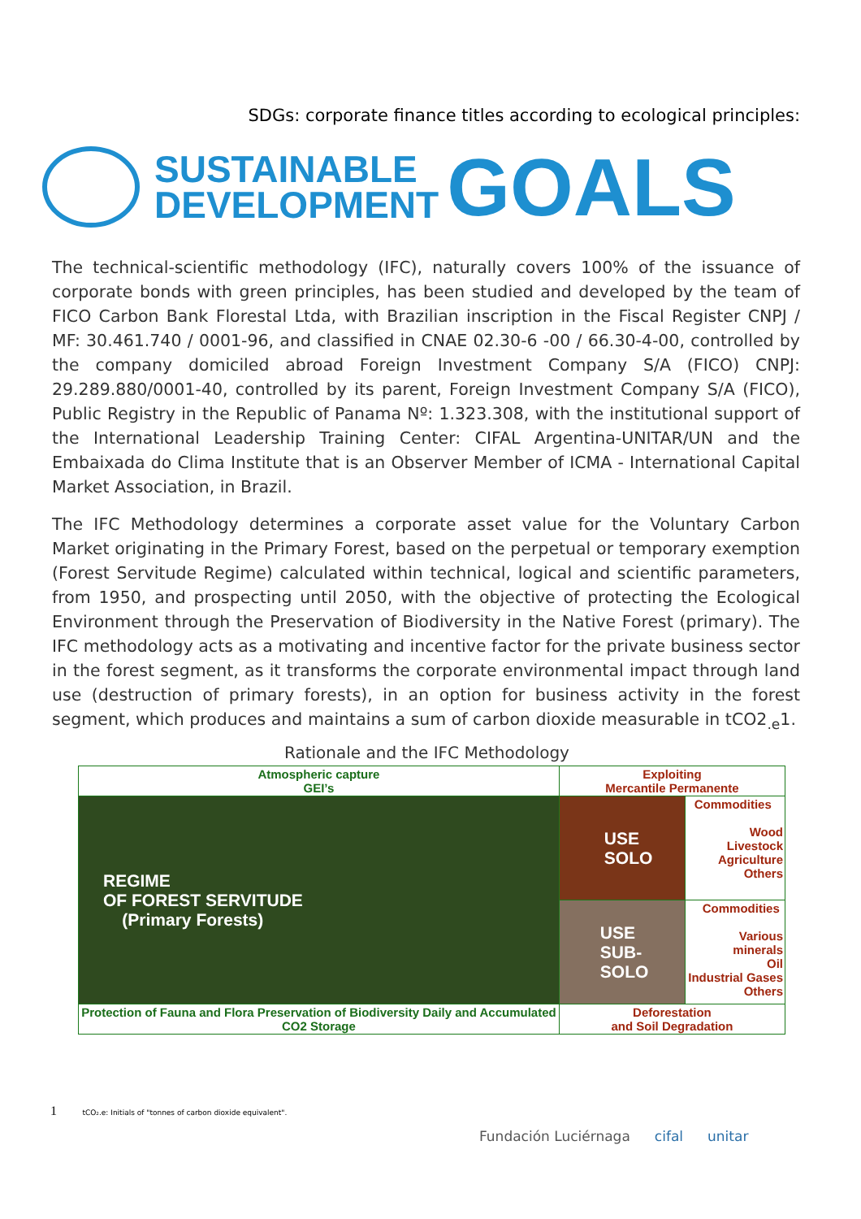SDGs: corporate finance titles according to ecological principles:
SUSTAINABLE
DEVELOPMENT
GOALS
The technical-scientific methodology (IFC), naturally covers 100% of the issuance of corporate bonds with green principles, has been studied and developed by the team of FICO Carbon Bank Florestal Ltda, with Brazilian inscription in the Fiscal Register CNPJ / MF: 30.461.740 / 0001-96, and classified in CNAE 02.30-6 -00 / 66.30-4-00, controlled by the company domiciled abroad Foreign Investment Company S/A (FICO) CNPJ: 29.289.880/0001-40, controlled by its parent, Foreign Investment Company S/A (FICO), Public Registry in the Republic of Panama Nº: 1.323.308, with the institutional support of the International Leadership Training Center: CIFAL Argentina-UNITAR/UN and the Embaixada do Clima Institute that is an Observer Member of ICMA - International Capital Market Association, in Brazil.
The IFC Methodology determines a corporate asset value for the Voluntary Carbon Market originating in the Primary Forest, based on the perpetual or temporary exemption (Forest Servitude Regime) calculated within technical, logical and scientific parameters, from 1950, and prospecting until 2050, with the objective of protecting the Ecological Environment through the Preservation of Biodiversity in the Native Forest (primary). The IFC methodology acts as a motivating and incentive factor for the private business sector in the forest segment, as it transforms the corporate environmental impact through land use (destruction of primary forests), in an option for business activity in the forest segment, which produces and maintains a sum of carbon dioxide measurable in tCO2<sub>.e</sub>1.
Rationale and the IFC Methodology
| Atmospheric capture GEI’s | Exploiting Mercantile Permanente | |
| REGIME OF FOREST SERVITUDE (Primary Forests) | USE SOLO | Commodities Wood Livestock Agriculture Others |
| | USE SUB-SOLO | Commodities Various minerals Oil Industrial Gases Others |
| Protection of Fauna and Flora Preservation of Biodiversity Daily and Accumulated CO2 Storage | Deforestation and Soil Degradation | |
1 tCO₂.e: Initials of "tonnes of carbon dioxide equivalent".
Fundación Luciérnaga cifal unitar